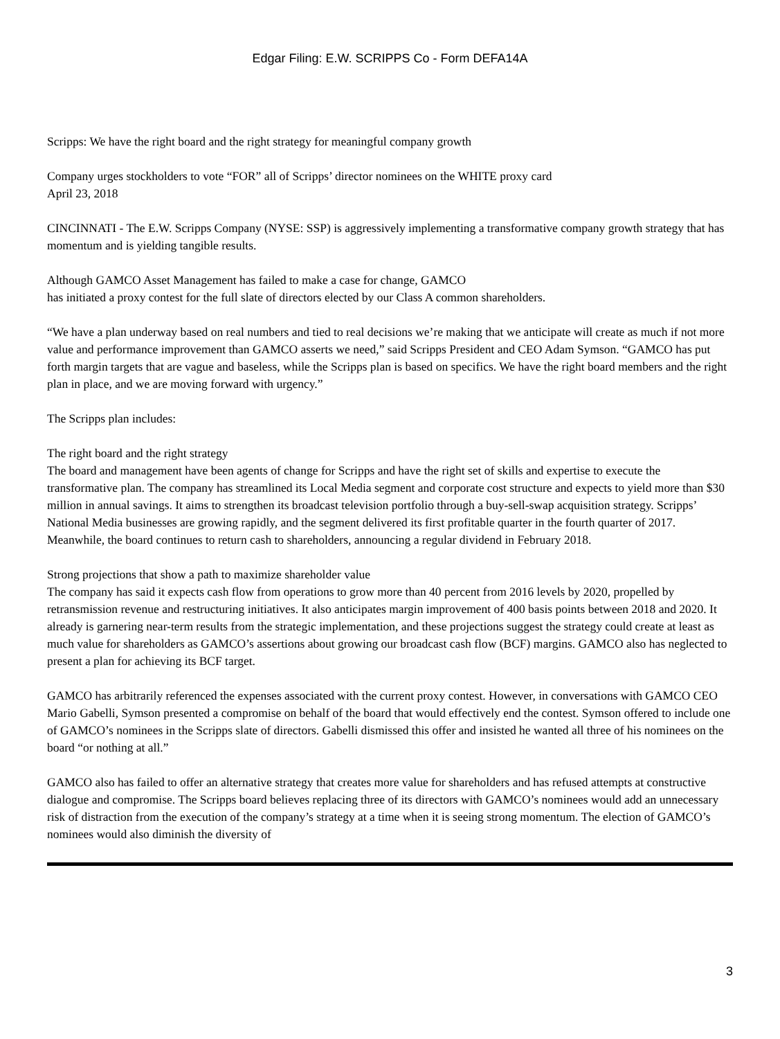Edgar Filing: E.W. SCRIPPS Co - Form DEFA14A
Scripps: We have the right board and the right strategy for meaningful company growth
Company urges stockholders to vote “FOR” all of Scripps’ director nominees on the WHITE proxy card
April 23, 2018
CINCINNATI - The E.W. Scripps Company (NYSE: SSP) is aggressively implementing a transformative company growth strategy that has momentum and is yielding tangible results.
Although GAMCO Asset Management has failed to make a case for change, GAMCO
has initiated a proxy contest for the full slate of directors elected by our Class A common shareholders.
“We have a plan underway based on real numbers and tied to real decisions we’re making that we anticipate will create as much if not more value and performance improvement than GAMCO asserts we need,” said Scripps President and CEO Adam Symson. “GAMCO has put forth margin targets that are vague and baseless, while the Scripps plan is based on specifics. We have the right board members and the right plan in place, and we are moving forward with urgency.”
The Scripps plan includes:
The right board and the right strategy
The board and management have been agents of change for Scripps and have the right set of skills and expertise to execute the transformative plan. The company has streamlined its Local Media segment and corporate cost structure and expects to yield more than $30 million in annual savings. It aims to strengthen its broadcast television portfolio through a buy-sell-swap acquisition strategy. Scripps’ National Media businesses are growing rapidly, and the segment delivered its first profitable quarter in the fourth quarter of 2017. Meanwhile, the board continues to return cash to shareholders, announcing a regular dividend in February 2018.
Strong projections that show a path to maximize shareholder value
The company has said it expects cash flow from operations to grow more than 40 percent from 2016 levels by 2020, propelled by retransmission revenue and restructuring initiatives. It also anticipates margin improvement of 400 basis points between 2018 and 2020. It already is garnering near-term results from the strategic implementation, and these projections suggest the strategy could create at least as much value for shareholders as GAMCO’s assertions about growing our broadcast cash flow (BCF) margins. GAMCO also has neglected to present a plan for achieving its BCF target.
GAMCO has arbitrarily referenced the expenses associated with the current proxy contest. However, in conversations with GAMCO CEO Mario Gabelli, Symson presented a compromise on behalf of the board that would effectively end the contest. Symson offered to include one of GAMCO’s nominees in the Scripps slate of directors. Gabelli dismissed this offer and insisted he wanted all three of his nominees on the board “or nothing at all.”
GAMCO also has failed to offer an alternative strategy that creates more value for shareholders and has refused attempts at constructive dialogue and compromise. The Scripps board believes replacing three of its directors with GAMCO’s nominees would add an unnecessary risk of distraction from the execution of the company’s strategy at a time when it is seeing strong momentum. The election of GAMCO’s nominees would also diminish the diversity of
3